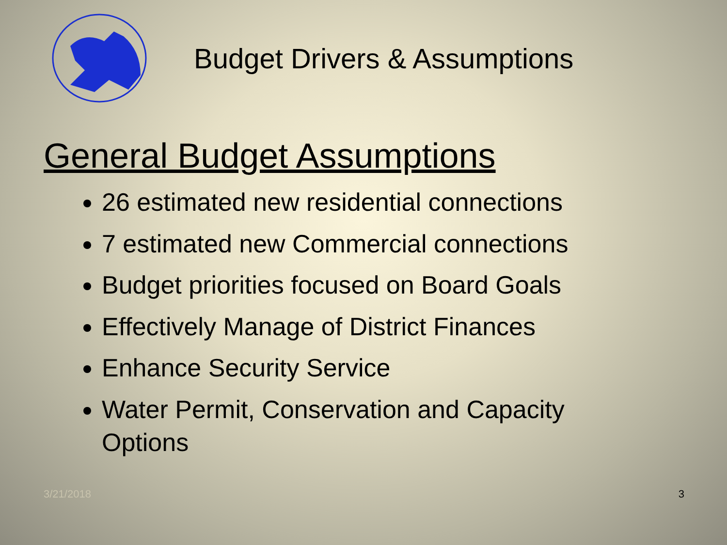Budget Drivers & Assumptions
General Budget Assumptions
26 estimated new residential connections
7 estimated new Commercial connections
Budget priorities focused on Board Goals
Effectively Manage of District Finances
Enhance Security Service
Water Permit, Conservation and Capacity Options
3/21/2018 3